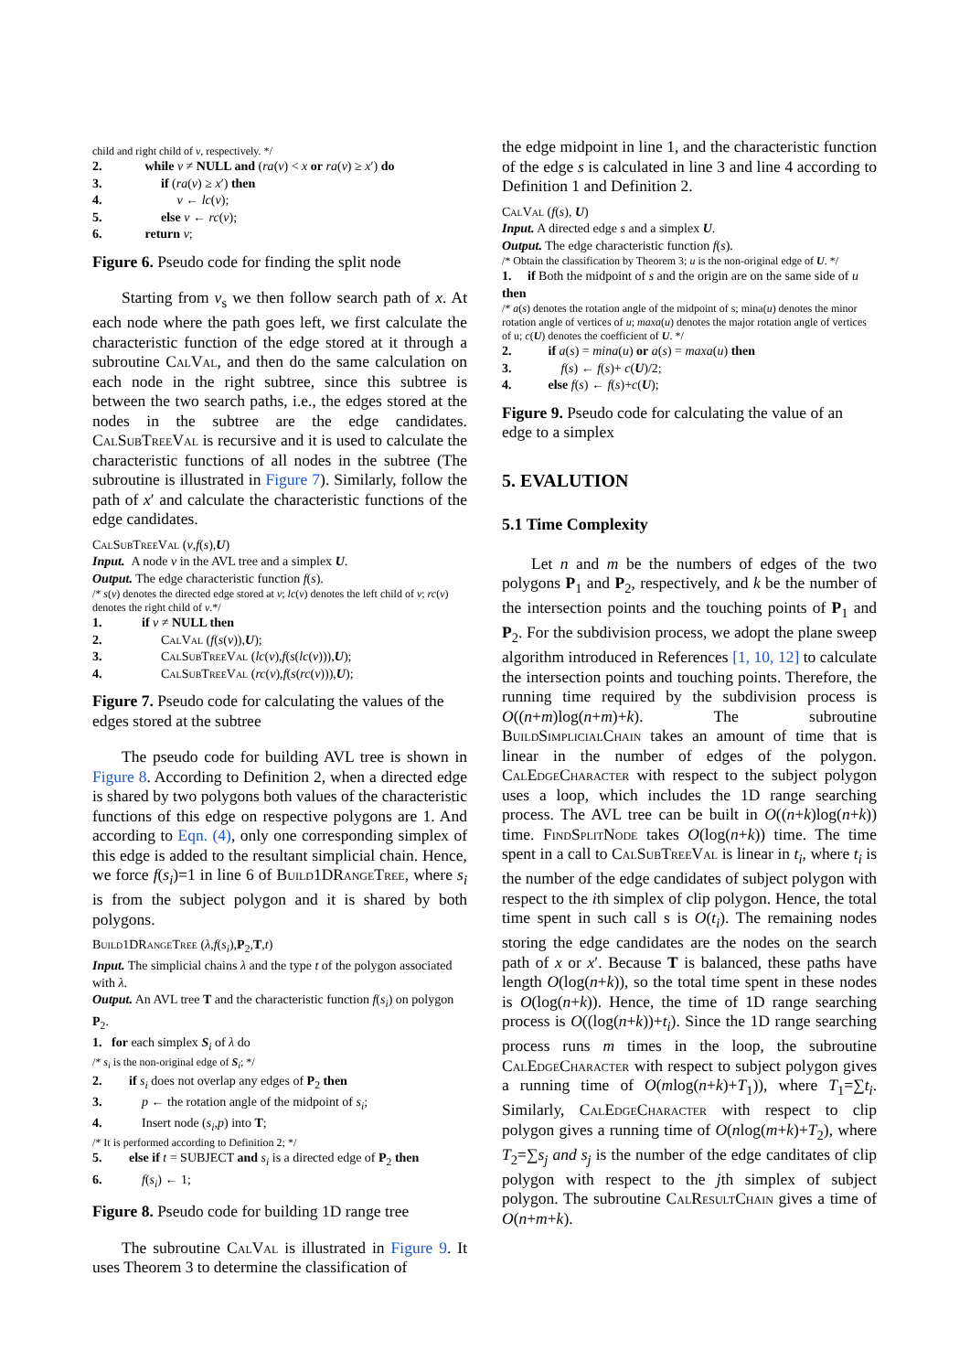child and right child of v, respectively. */
2. while v ≠ NULL and (ra(v) < x or ra(v) ≥ x′) do
3. if (ra(v) ≥ x′) then
4. v ← lc(v);
5. else v ← rc(v);
6. return v;
Figure 6. Pseudo code for finding the split node
Starting from v<sub>s</sub> we then follow search path of x. At each node where the path goes left, we first calculate the characteristic function of the edge stored at it through a subroutine CalVal, and then do the same calculation on each node in the right subtree, since this subtree is between the two search paths, i.e., the edges stored at the nodes in the subtree are the edge candidates. CalSubTreeVal is recursive and it is used to calculate the characteristic functions of all nodes in the subtree (The subroutine is illustrated in Figure 7). Similarly, follow the path of x′ and calculate the characteristic functions of the edge candidates.
CalSubTreeVal (v,f(s),U)
Input. A node v in the AVL tree and a simplex U.
Output. The edge characteristic function f(s).
/* s(v) denotes the directed edge stored at v; lc(v) denotes the left child of v; rc(v) denotes the right child of v.*/
1. if v ≠ NULL then
2. CalVal (f(s(v)),U);
3. CalSubTreeVal (lc(v),f(s(lc(v))),U);
4. CalSubTreeVal (rc(v),f(s(rc(v))),U);
Figure 7. Pseudo code for calculating the values of the edges stored at the subtree
The pseudo code for building AVL tree is shown in Figure 8. According to Definition 2, when a directed edge is shared by two polygons both values of the characteristic functions of this edge on respective polygons are 1. And according to Eqn. (4), only one corresponding simplex of this edge is added to the resultant simplicial chain. Hence, we force f(s<sub>i</sub>)=1 in line 6 of Build1DRangeTree, where s<sub>i</sub> is from the subject polygon and it is shared by both polygons.
Build1DRangeTree (λ,f(s<sub>i</sub>),P<sub>2</sub>,T,t)
Input. The simplicial chains λ and the type t of the polygon associated with λ.
Output. An AVL tree T and the characteristic function f(s<sub>i</sub>) on polygon P<sub>2</sub>.
1. for each simplex S<sub>i</sub> of λ do
/* s<sub>i</sub> is the non-original edge of S<sub>i</sub>; */
2. if s<sub>i</sub> does not overlap any edges of P<sub>2</sub> then
3. p ← the rotation angle of the midpoint of s<sub>i</sub>;
4. Insert node (s<sub>i</sub>,p) into T;
/* It is performed according to Definition 2; */
5. else if t = SUBJECT and s<sub>i</sub> is a directed edge of P<sub>2</sub> then
6. f(s<sub>i</sub>) ← 1;
Figure 8. Pseudo code for building 1D range tree
The subroutine CalVal is illustrated in Figure 9. It uses Theorem 3 to determine the classification of
the edge midpoint in line 1, and the characteristic function of the edge s is calculated in line 3 and line 4 according to Definition 1 and Definition 2.
CalVal (f(s), U)
Input. A directed edge s and a simplex U.
Output. The edge characteristic function f(s).
/* Obtain the classification by Theorem 3; u is the non-original edge of U. */
1. if Both the midpoint of s and the origin are on the same side of u then
/* a(s) denotes the rotation angle of the midpoint of s; mina(u) denotes the minor rotation angle of vertices of u; maxa(u) denotes the major rotation angle of vertices of u; c(U) denotes the coefficient of U. */
2. if a(s) = mina(u) or a(s) = maxa(u) then
3. f(s) ← f(s)+ c(U)/2;
4. else f(s) ← f(s)+c(U);
Figure 9. Pseudo code for calculating the value of an edge to a simplex
5. EVALUTION
5.1 Time Complexity
Let n and m be the numbers of edges of the two polygons P<sub>1</sub> and P<sub>2</sub>, respectively, and k be the number of the intersection points and the touching points of P<sub>1</sub> and P<sub>2</sub>. For the subdivision process, we adopt the plane sweep algorithm introduced in References [1, 10, 12] to calculate the intersection points and touching points. Therefore, the running time required by the subdivision process is O((n+m)log(n+m)+k). The subroutine BuildSimplicialChain takes an amount of time that is linear in the number of edges of the polygon. CalEdgeCharacter with respect to the subject polygon uses a loop, which includes the 1D range searching process. The AVL tree can be built in O((n+k)log(n+k)) time. FindSplitNode takes O(log(n+k)) time. The time spent in a call to CalSubTreeVal is linear in t<sub>i</sub>, where t<sub>i</sub> is the number of the edge candidates of subject polygon with respect to the ith simplex of clip polygon. Hence, the total time spent in such call s is O(t<sub>i</sub>). The remaining nodes storing the edge candidates are the nodes on the search path of x or x′. Because T is balanced, these paths have length O(log(n+k)), so the total time spent in these nodes is O(log(n+k)). Hence, the time of 1D range searching process is O((log(n+k))+t<sub>i</sub>). Since the 1D range searching process runs m times in the loop, the subroutine CalEdgeCharacter with respect to subject polygon gives a running time of O(mlog(n+k)+T<sub>1</sub>)), where T<sub>1</sub>=∑t<sub>i</sub>. Similarly, CalEdgeCharacter with respect to clip polygon gives a running time of O(nlog(m+k)+T<sub>2</sub>), where T<sub>2</sub>=∑s<sub>j</sub> and s<sub>j</sub> is the number of the edge canditates of clip polygon with respect to the jth simplex of subject polygon. The subroutine CalResultChain gives a time of O(n+m+k).